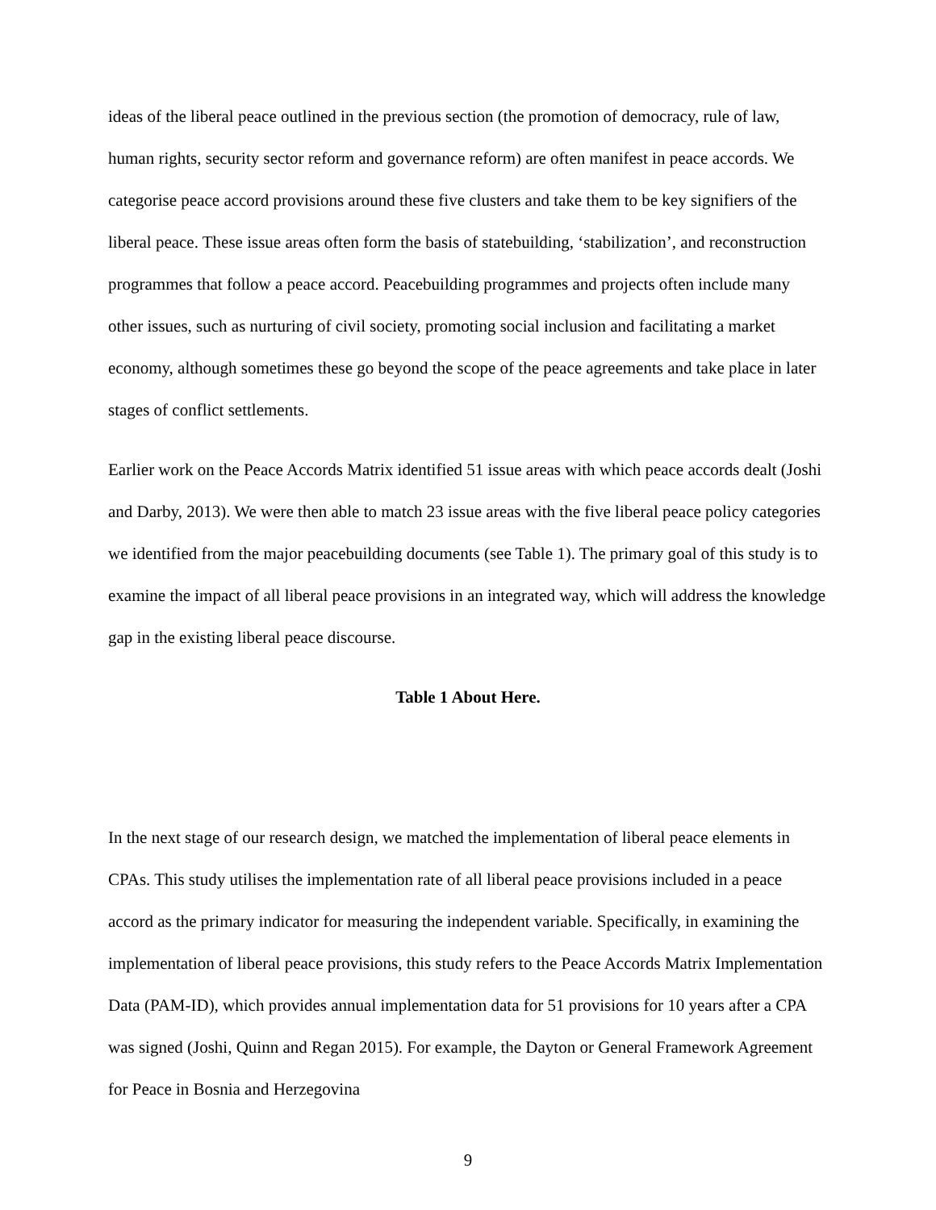ideas of the liberal peace outlined in the previous section (the promotion of democracy, rule of law, human rights, security sector reform and governance reform) are often manifest in peace accords. We categorise peace accord provisions around these five clusters and take them to be key signifiers of the liberal peace. These issue areas often form the basis of statebuilding, ‘stabilization’, and reconstruction programmes that follow a peace accord. Peacebuilding programmes and projects often include many other issues, such as nurturing of civil society, promoting social inclusion and facilitating a market economy, although sometimes these go beyond the scope of the peace agreements and take place in later stages of conflict settlements.
Earlier work on the Peace Accords Matrix identified 51 issue areas with which peace accords dealt (Joshi and Darby, 2013). We were then able to match 23 issue areas with the five liberal peace policy categories we identified from the major peacebuilding documents (see Table 1). The primary goal of this study is to examine the impact of all liberal peace provisions in an integrated way, which will address the knowledge gap in the existing liberal peace discourse.
Table 1 About Here.
In the next stage of our research design, we matched the implementation of liberal peace elements in CPAs. This study utilises the implementation rate of all liberal peace provisions included in a peace accord as the primary indicator for measuring the independent variable. Specifically, in examining the implementation of liberal peace provisions, this study refers to the Peace Accords Matrix Implementation Data (PAM-ID), which provides annual implementation data for 51 provisions for 10 years after a CPA was signed (Joshi, Quinn and Regan 2015). For example, the Dayton or General Framework Agreement for Peace in Bosnia and Herzegovina
9